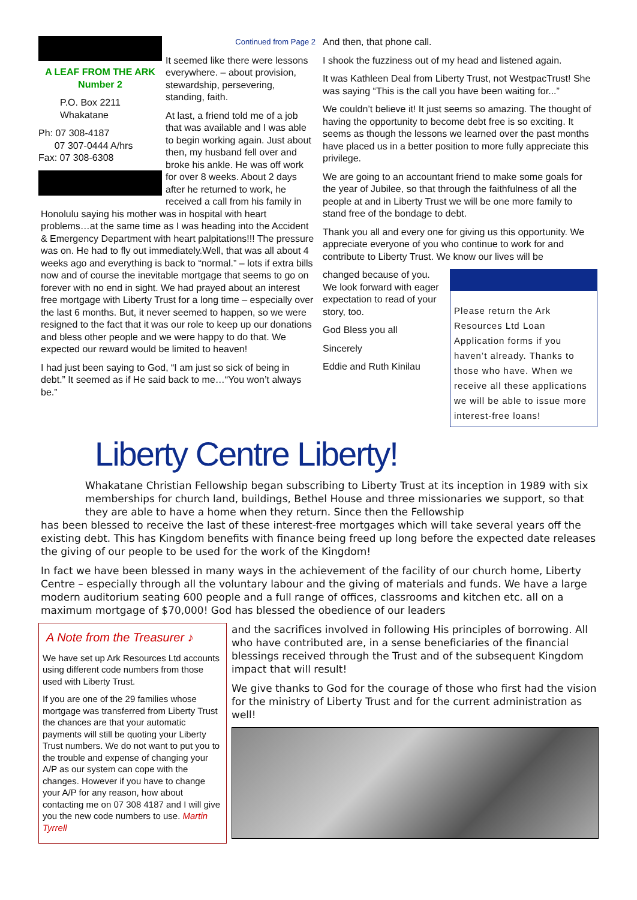A LEAF FROM THE ARK
Number 2
P.O. Box 2211
Whakatane
Ph: 07 308-4187
07 307-0444 A/hrs
Fax: 07 308-6308
Continued from Page 2
It seemed like there were lessons everywhere. – about provision, stewardship, persevering, standing, faith.
At last, a friend told me of a job that was available and I was able to begin working again. Just about then, my husband fell over and broke his ankle. He was off work for over 8 weeks. About 2 days after he returned to work, he received a call from his family in Honolulu saying his mother was in hospital with heart problems…at the same time as I was heading into the Accident & Emergency Department with heart palpitations!!! The pressure was on. He had to fly out immediately.Well, that was all about 4 weeks ago and everything is back to “normal.” – lots if extra bills now and of course the inevitable mortgage that seems to go on forever with no end in sight. We had prayed about an interest free mortgage with Liberty Trust for a long time – especially over the last 6 months. But, it never seemed to happen, so we were resigned to the fact that it was our role to keep up our donations and bless other people and we were happy to do that. We expected our reward would be limited to heaven!
I had just been saying to God, “I am just so sick of being in debt.” It seemed as if He said back to me…“You won’t always be.”
And then, that phone call.
I shook the fuzziness out of my head and listened again.
It was Kathleen Deal from Liberty Trust, not WestpacTrust! She was saying “This is the call you have been waiting for...”
We couldn’t believe it! It just seems so amazing. The thought of having the opportunity to become debt free is so exciting. It seems as though the lessons we learned over the past months have placed us in a better position to more fully appreciate this privilege.
We are going to an accountant friend to make some goals for the year of Jubilee, so that through the faithfulness of all the people at and in Liberty Trust we will be one more family to stand free of the bondage to debt.
Thank you all and every one for giving us this opportunity. We appreciate everyone of you who continue to work for and contribute to Liberty Trust. We know our lives will be
Please return the Ark Resources Ltd Loan Application forms if you haven’t already. Thanks to those who have. When we receive all these applications we will be able to issue more interest-free loans!
changed because of you. We look forward with eager expectation to read of your story, too.
God Bless you all
Sincerely
Eddie and Ruth Kinilau
Liberty Centre Liberty!
Whakatane Christian Fellowship began subscribing to Liberty Trust at its inception in 1989 with six memberships for church land, buildings, Bethel House and three missionaries we support, so that they are able to have a home when they return. Since then the Fellowship
has been blessed to receive the last of these interest-free mortgages which will take several years off the existing debt. This has Kingdom benefits with finance being freed up long before the expected date releases the giving of our people to be used for the work of the Kingdom!
In fact we have been blessed in many ways in the achievement of the facility of our church home, Liberty Centre – especially through all the voluntary labour and the giving of materials and funds. We have a large modern auditorium seating 600 people and a full range of offices, classrooms and kitchen etc. all on a maximum mortgage of $70,000! God has blessed the obedience of our leaders
A Note from the Treasurer ♪
We have set up Ark Resources Ltd accounts using different code numbers from those used with Liberty Trust.
If you are one of the 29 families whose mortgage was transferred from Liberty Trust the chances are that your automatic payments will still be quoting your Liberty Trust numbers. We do not want to put you to the trouble and expense of changing your A/P as our system can cope with the changes. However if you have to change your A/P for any reason, how about contacting me on 07 308 4187 and I will give you the new code numbers to use. Martin Tyrrell
and the sacrifices involved in following His principles of borrowing. All who have contributed are, in a sense beneficiaries of the financial blessings received through the Trust and of the subsequent Kingdom impact that will result!
We give thanks to God for the courage of those who first had the vision for the ministry of Liberty Trust and for the current administration as well!